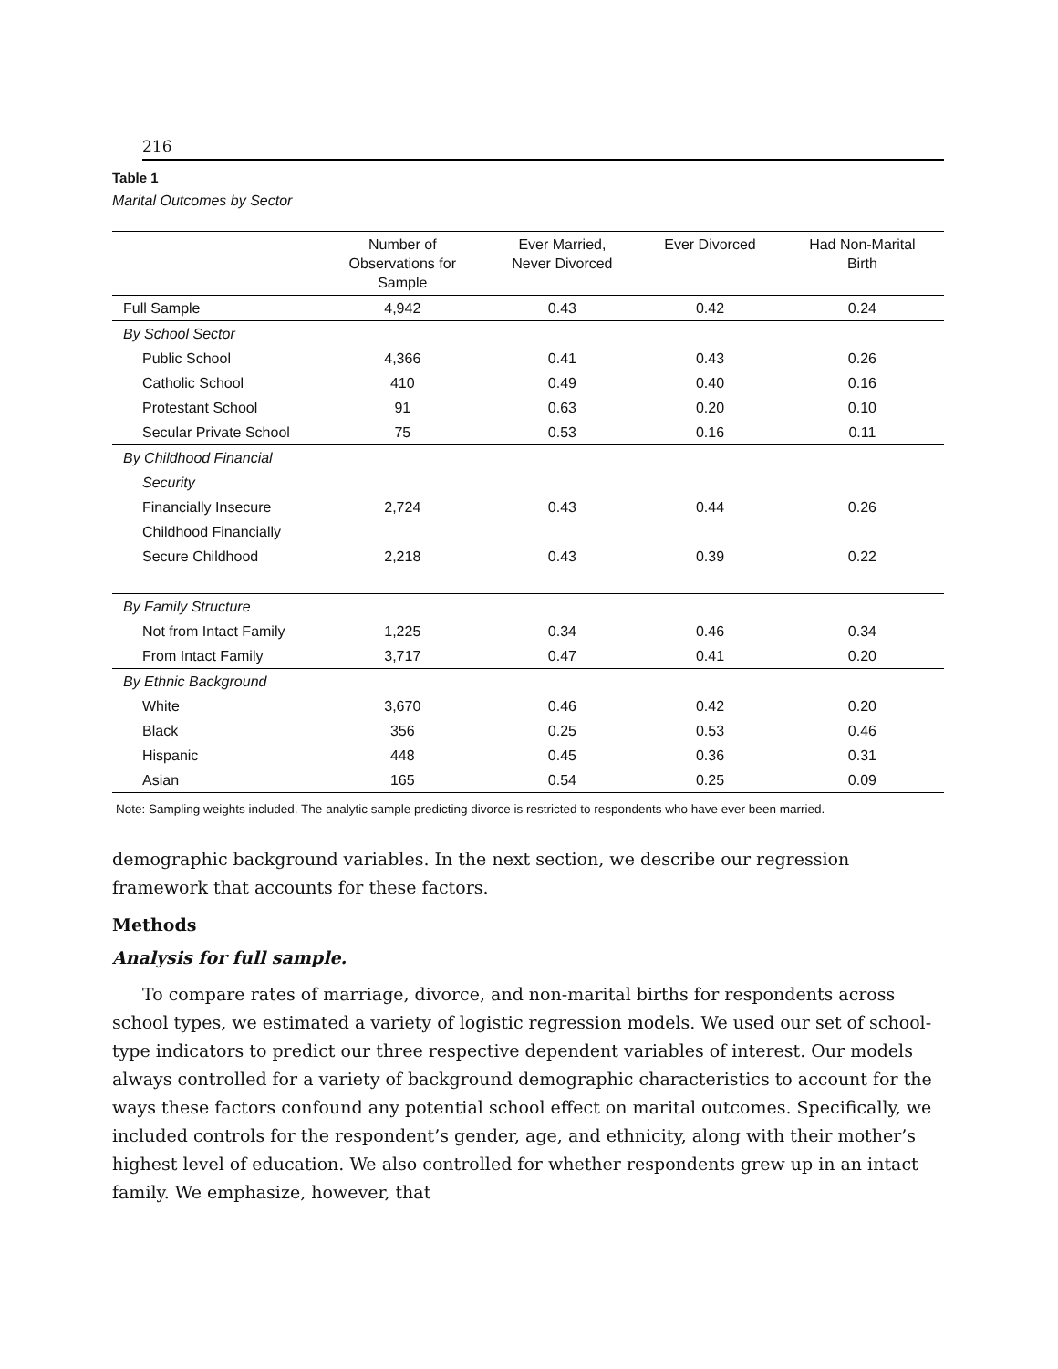216
Table 1
Marital Outcomes by Sector
| | Number of Observations for Sample | Ever Married, Never Divorced | Ever Divorced | Had Non-Marital Birth |
| --- | --- | --- | --- | --- |
| Full Sample | 4,942 | 0.43 | 0.42 | 0.24 |
| By School Sector | | | | |
| Public School | 4,366 | 0.41 | 0.43 | 0.26 |
| Catholic School | 410 | 0.49 | 0.40 | 0.16 |
| Protestant School | 91 | 0.63 | 0.20 | 0.10 |
| Secular Private School | 75 | 0.53 | 0.16 | 0.11 |
| By Childhood Financial | | | | |
| Security | | | | |
| Financially Insecure | 2,724 | 0.43 | 0.44 | 0.26 |
| Childhood Financially | | | | |
| Secure Childhood | 2,218 | 0.43 | 0.39 | 0.22 |
| By Family Structure | | | | |
| Not from Intact Family | 1,225 | 0.34 | 0.46 | 0.34 |
| From Intact Family | 3,717 | 0.47 | 0.41 | 0.20 |
| By Ethnic Background | | | | |
| White | 3,670 | 0.46 | 0.42 | 0.20 |
| Black | 356 | 0.25 | 0.53 | 0.46 |
| Hispanic | 448 | 0.45 | 0.36 | 0.31 |
| Asian | 165 | 0.54 | 0.25 | 0.09 |
Note: Sampling weights included. The analytic sample predicting divorce is restricted to respondents who have ever been married.
demographic background variables. In the next section, we describe our regression framework that accounts for these factors.
Methods
Analysis for full sample.
To compare rates of marriage, divorce, and non-marital births for respondents across school types, we estimated a variety of logistic regression models. We used our set of school-type indicators to predict our three respective dependent variables of interest. Our models always controlled for a variety of background demographic characteristics to account for the ways these factors confound any potential school effect on marital outcomes. Specifically, we included controls for the respondent’s gender, age, and ethnicity, along with their mother’s highest level of education. We also controlled for whether respondents grew up in an intact family. We emphasize, however, that